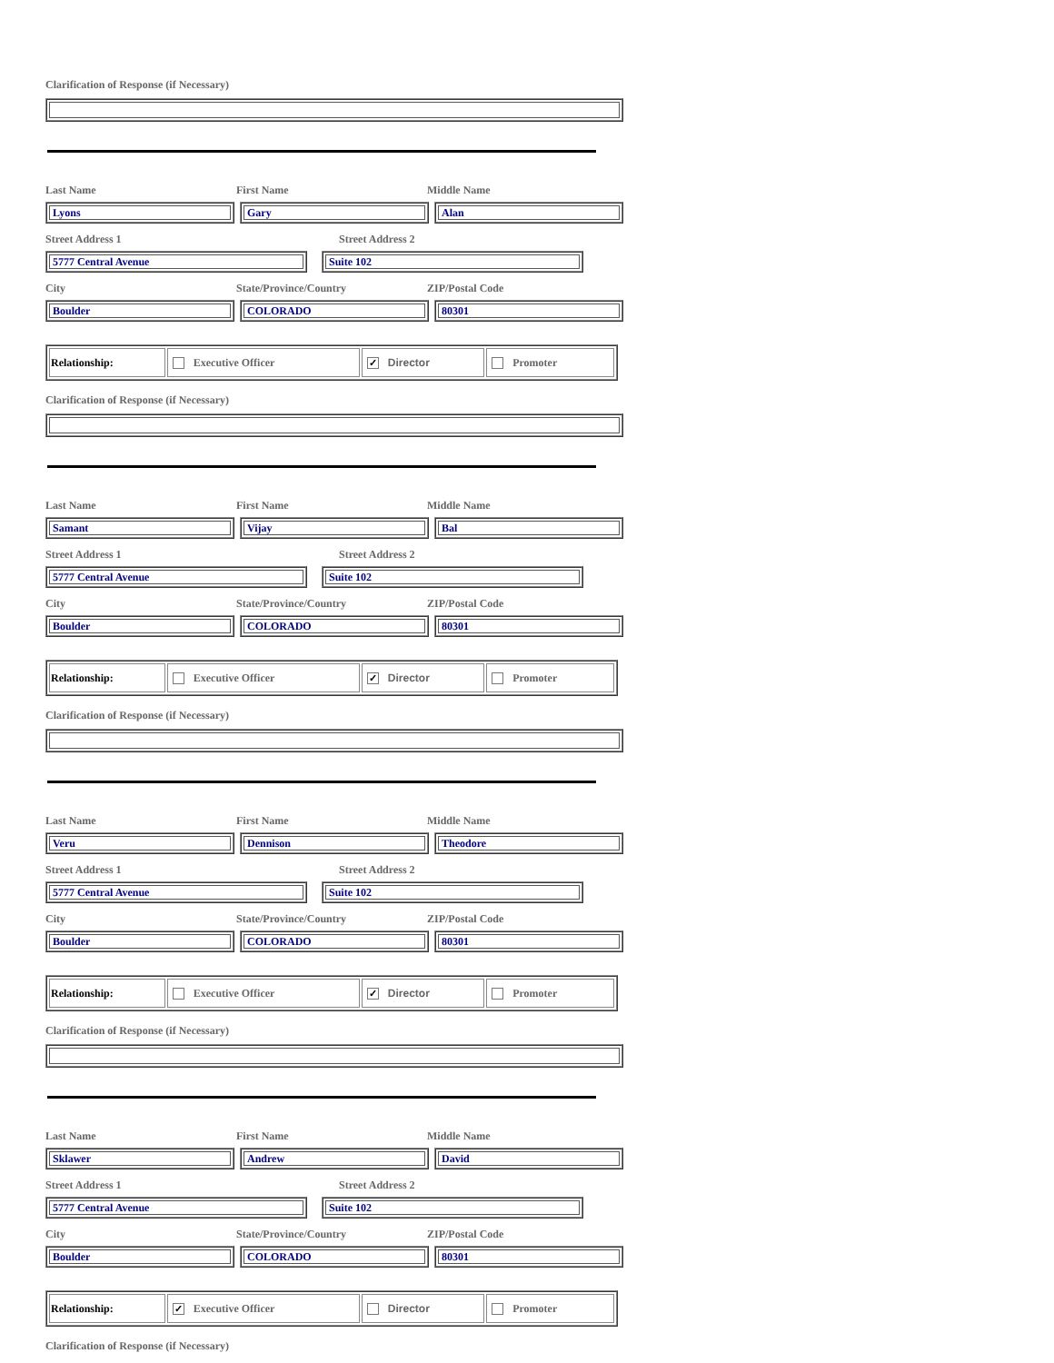Clarification of Response (if Necessary)
Last Name First Name Middle Name
Lyons Gary Alan
Street Address 1 Street Address 2
5777 Central Avenue Suite 102
City State/Province/Country ZIP/Postal Code
Boulder COLORADO 80301
| Relationship: | Executive Officer | ✓ Director | Promoter |
Clarification of Response (if Necessary)
Last Name First Name Middle Name
Samant Vijay Bal
Street Address 1 Street Address 2
5777 Central Avenue Suite 102
City State/Province/Country ZIP/Postal Code
Boulder COLORADO 80301
| Relationship: | Executive Officer | ✓ Director | Promoter |
Clarification of Response (if Necessary)
Last Name First Name Middle Name
Veru Dennison Theodore
Street Address 1 Street Address 2
5777 Central Avenue Suite 102
City State/Province/Country ZIP/Postal Code
Boulder COLORADO 80301
| Relationship: | Executive Officer | ✓ Director | Promoter |
Clarification of Response (if Necessary)
Last Name First Name Middle Name
Sklawer Andrew David
Street Address 1 Street Address 2
5777 Central Avenue Suite 102
City State/Province/Country ZIP/Postal Code
Boulder COLORADO 80301
| Relationship: | ✓ Executive Officer | Director | Promoter |
Clarification of Response (if Necessary)